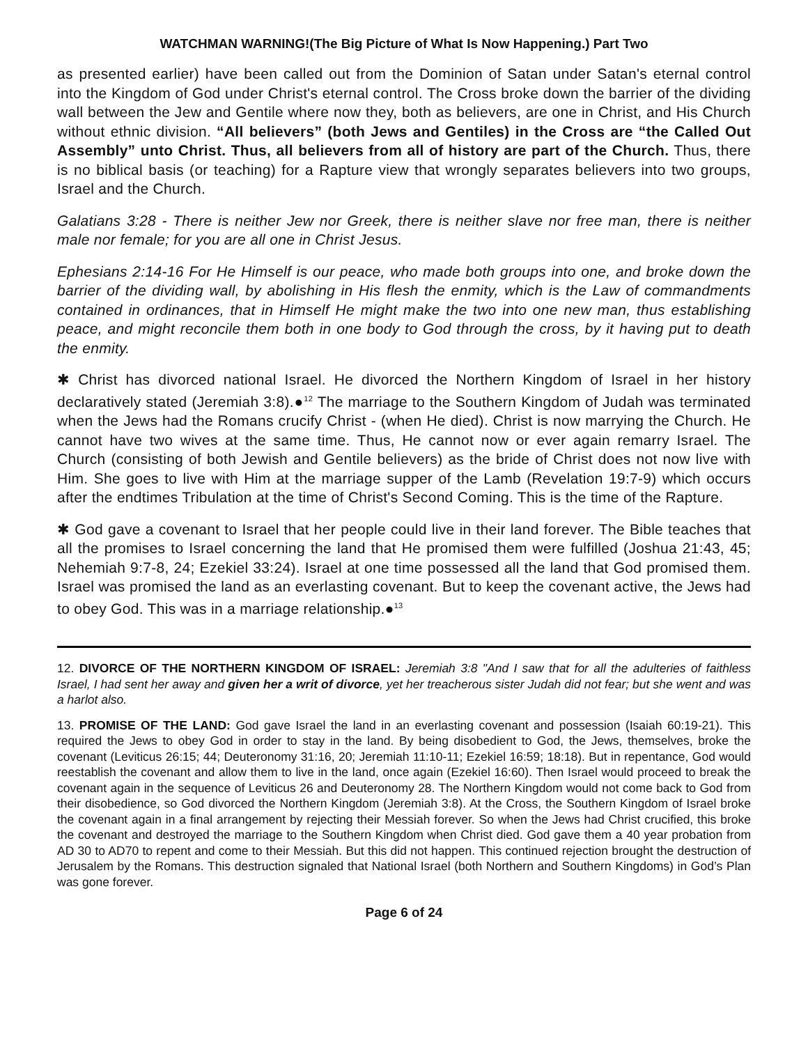WATCHMAN WARNING!(The Big Picture of What Is Now Happening.) Part Two
as presented earlier) have been called out from the Dominion of Satan under Satan's eternal control into the Kingdom of God under Christ's eternal control. The Cross broke down the barrier of the dividing wall between the Jew and Gentile where now they, both as believers, are one in Christ, and His Church without ethnic division. “All believers” (both Jews and Gentiles) in the Cross are “the Called Out Assembly” unto Christ. Thus, all believers from all of history are part of the Church. Thus, there is no biblical basis (or teaching) for a Rapture view that wrongly separates believers into two groups, Israel and the Church.
Galatians 3:28 - There is neither Jew nor Greek, there is neither slave nor free man, there is neither male nor female; for you are all one in Christ Jesus.
Ephesians 2:14-16 For He Himself is our peace, who made both groups into one, and broke down the barrier of the dividing wall, by abolishing in His flesh the enmity, which is the Law of commandments contained in ordinances, that in Himself He might make the two into one new man, thus establishing peace, and might reconcile them both in one body to God through the cross, by it having put to death the enmity.
✱ Christ has divorced national Israel. He divorced the Northern Kingdom of Israel in her history declaratively stated (Jeremiah 3:8).●<sup>12</sup> The marriage to the Southern Kingdom of Judah was terminated when the Jews had the Romans crucify Christ - (when He died). Christ is now marrying the Church. He cannot have two wives at the same time. Thus, He cannot now or ever again remarry Israel. The Church (consisting of both Jewish and Gentile believers) as the bride of Christ does not now live with Him. She goes to live with Him at the marriage supper of the Lamb (Revelation 19:7-9) which occurs after the endtimes Tribulation at the time of Christ's Second Coming. This is the time of the Rapture.
✱ God gave a covenant to Israel that her people could live in their land forever. The Bible teaches that all the promises to Israel concerning the land that He promised them were fulfilled (Joshua 21:43, 45; Nehemiah 9:7-8, 24; Ezekiel 33:24). Israel at one time possessed all the land that God promised them. Israel was promised the land as an everlasting covenant. But to keep the covenant active, the Jews had to obey God. This was in a marriage relationship.●<sup>13</sup>
12. DIVORCE OF THE NORTHERN KINGDOM OF ISRAEL: Jeremiah 3:8 "And I saw that for all the adulteries of faithless Israel, I had sent her away and given her a writ of divorce, yet her treacherous sister Judah did not fear; but she went and was a harlot also.
13. PROMISE OF THE LAND: God gave Israel the land in an everlasting covenant and possession (Isaiah 60:19-21). This required the Jews to obey God in order to stay in the land. By being disobedient to God, the Jews, themselves, broke the covenant (Leviticus 26:15; 44; Deuteronomy 31:16, 20; Jeremiah 11:10-11; Ezekiel 16:59; 18:18). But in repentance, God would reestablish the covenant and allow them to live in the land, once again (Ezekiel 16:60). Then Israel would proceed to break the covenant again in the sequence of Leviticus 26 and Deuteronomy 28. The Northern Kingdom would not come back to God from their disobedience, so God divorced the Northern Kingdom (Jeremiah 3:8). At the Cross, the Southern Kingdom of Israel broke the covenant again in a final arrangement by rejecting their Messiah forever. So when the Jews had Christ crucified, this broke the covenant and destroyed the marriage to the Southern Kingdom when Christ died. God gave them a 40 year probation from AD 30 to AD70 to repent and come to their Messiah. But this did not happen. This continued rejection brought the destruction of Jerusalem by the Romans. This destruction signaled that National Israel (both Northern and Southern Kingdoms) in God’s Plan was gone forever.
Page 6 of 24